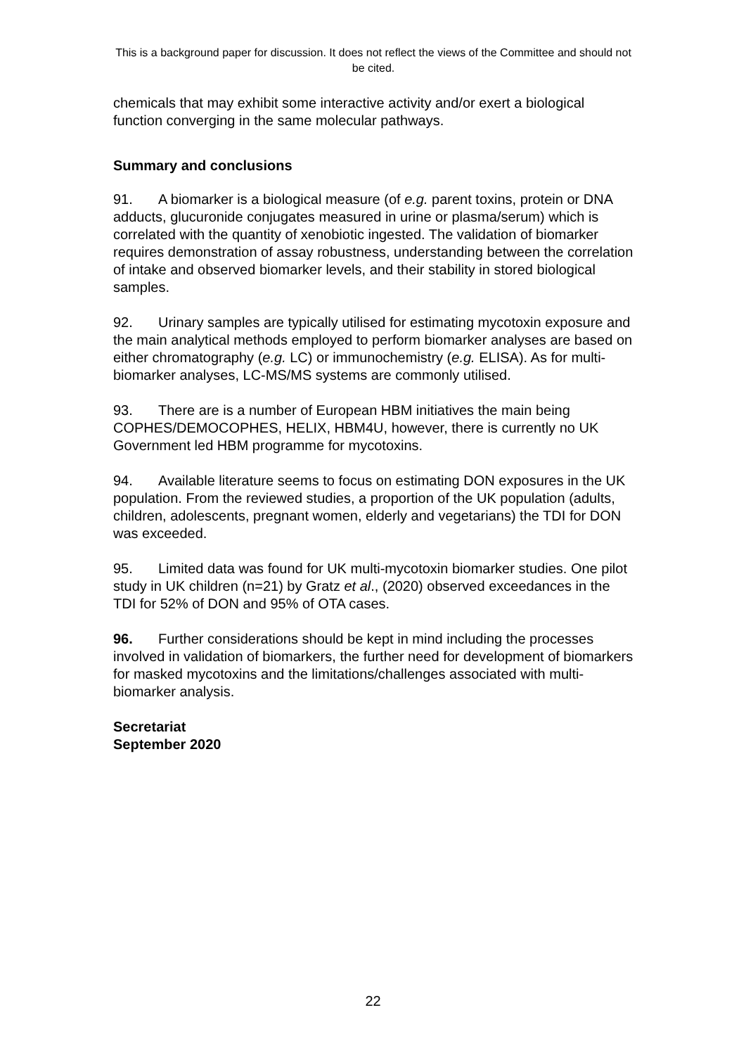This is a background paper for discussion. It does not reflect the views of the Committee and should not be cited.
chemicals that may exhibit some interactive activity and/or exert a biological function converging in the same molecular pathways.
Summary and conclusions
91. A biomarker is a biological measure (of e.g. parent toxins, protein or DNA adducts, glucuronide conjugates measured in urine or plasma/serum) which is correlated with the quantity of xenobiotic ingested. The validation of biomarker requires demonstration of assay robustness, understanding between the correlation of intake and observed biomarker levels, and their stability in stored biological samples.
92. Urinary samples are typically utilised for estimating mycotoxin exposure and the main analytical methods employed to perform biomarker analyses are based on either chromatography (e.g. LC) or immunochemistry (e.g. ELISA). As for multi-biomarker analyses, LC-MS/MS systems are commonly utilised.
93. There are is a number of European HBM initiatives the main being COPHES/DEMOCOPHES, HELIX, HBM4U, however, there is currently no UK Government led HBM programme for mycotoxins.
94. Available literature seems to focus on estimating DON exposures in the UK population. From the reviewed studies, a proportion of the UK population (adults, children, adolescents, pregnant women, elderly and vegetarians) the TDI for DON was exceeded.
95. Limited data was found for UK multi-mycotoxin biomarker studies. One pilot study in UK children (n=21) by Gratz et al., (2020) observed exceedances in the TDI for 52% of DON and 95% of OTA cases.
96. Further considerations should be kept in mind including the processes involved in validation of biomarkers, the further need for development of biomarkers for masked mycotoxins and the limitations/challenges associated with multi-biomarker analysis.
Secretariat
September 2020
22